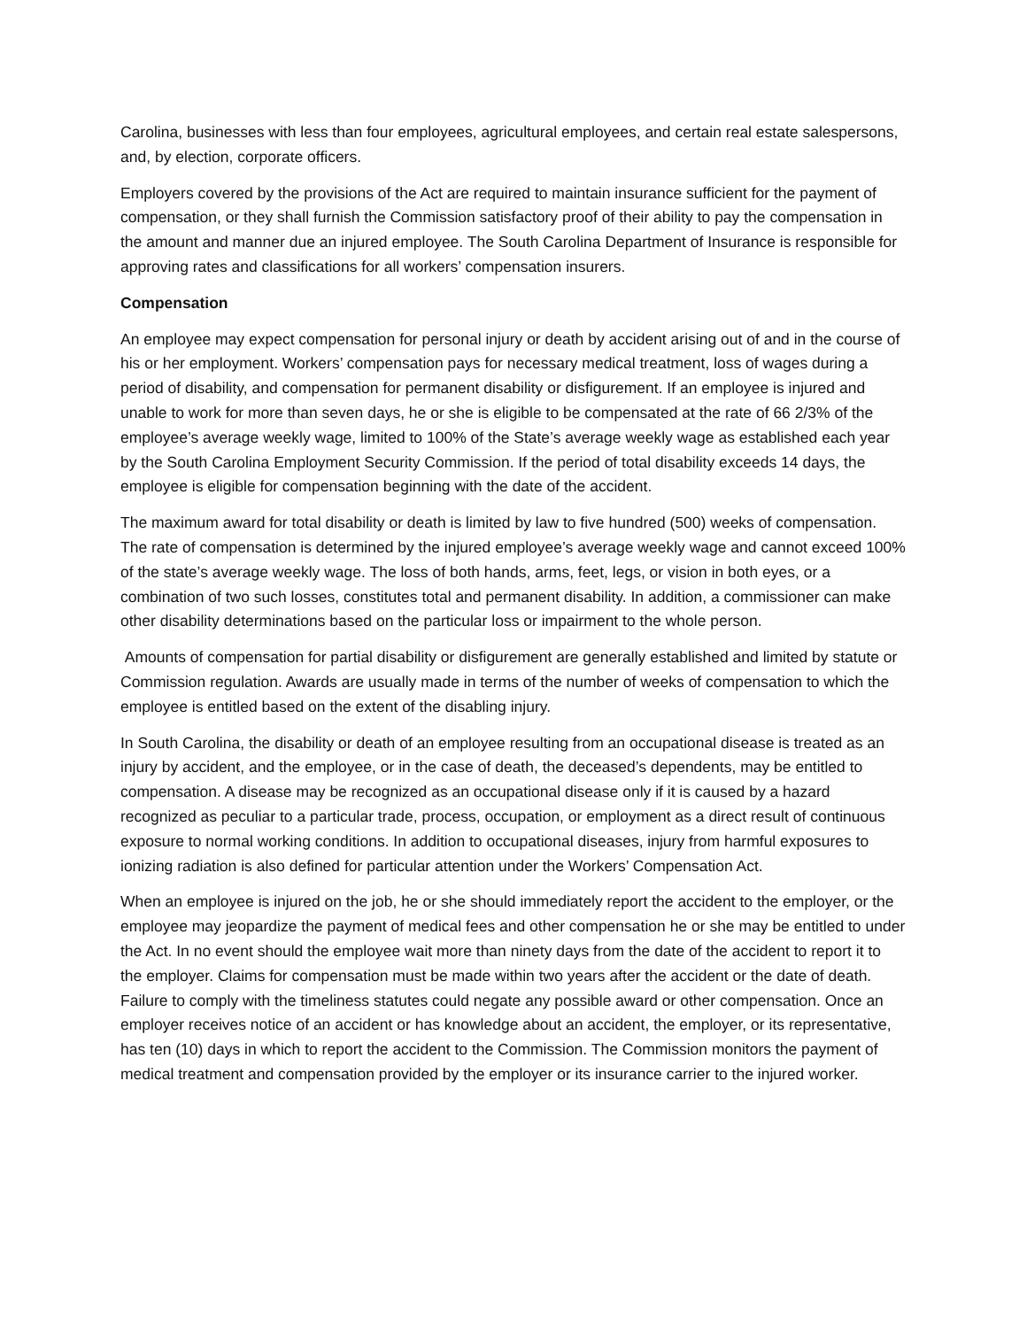Carolina, businesses with less than four employees, agricultural employees, and certain real estate salespersons, and, by election, corporate officers.
Employers covered by the provisions of the Act are required to maintain insurance sufficient for the payment of compensation, or they shall furnish the Commission satisfactory proof of their ability to pay the compensation in the amount and manner due an injured employee. The South Carolina Department of Insurance is responsible for approving rates and classifications for all workers’ compensation insurers.
Compensation
An employee may expect compensation for personal injury or death by accident arising out of and in the course of his or her employment. Workers’ compensation pays for necessary medical treatment, loss of wages during a period of disability, and compensation for permanent disability or disfigurement. If an employee is injured and unable to work for more than seven days, he or she is eligible to be compensated at the rate of 66 2/3% of the employee’s average weekly wage, limited to 100% of the State’s average weekly wage as established each year by the South Carolina Employment Security Commission. If the period of total disability exceeds 14 days, the employee is eligible for compensation beginning with the date of the accident.
The maximum award for total disability or death is limited by law to five hundred (500) weeks of compensation. The rate of compensation is determined by the injured employee’s average weekly wage and cannot exceed 100% of the state’s average weekly wage. The loss of both hands, arms, feet, legs, or vision in both eyes, or a combination of two such losses, constitutes total and permanent disability. In addition, a commissioner can make other disability determinations based on the particular loss or impairment to the whole person.
Amounts of compensation for partial disability or disfigurement are generally established and limited by statute or Commission regulation. Awards are usually made in terms of the number of weeks of compensation to which the employee is entitled based on the extent of the disabling injury.
In South Carolina, the disability or death of an employee resulting from an occupational disease is treated as an injury by accident, and the employee, or in the case of death, the deceased’s dependents, may be entitled to compensation. A disease may be recognized as an occupational disease only if it is caused by a hazard recognized as peculiar to a particular trade, process, occupation, or employment as a direct result of continuous exposure to normal working conditions. In addition to occupational diseases, injury from harmful exposures to ionizing radiation is also defined for particular attention under the Workers’ Compensation Act.
When an employee is injured on the job, he or she should immediately report the accident to the employer, or the employee may jeopardize the payment of medical fees and other compensation he or she may be entitled to under the Act. In no event should the employee wait more than ninety days from the date of the accident to report it to the employer. Claims for compensation must be made within two years after the accident or the date of death. Failure to comply with the timeliness statutes could negate any possible award or other compensation. Once an employer receives notice of an accident or has knowledge about an accident, the employer, or its representative, has ten (10) days in which to report the accident to the Commission. The Commission monitors the payment of medical treatment and compensation provided by the employer or its insurance carrier to the injured worker.